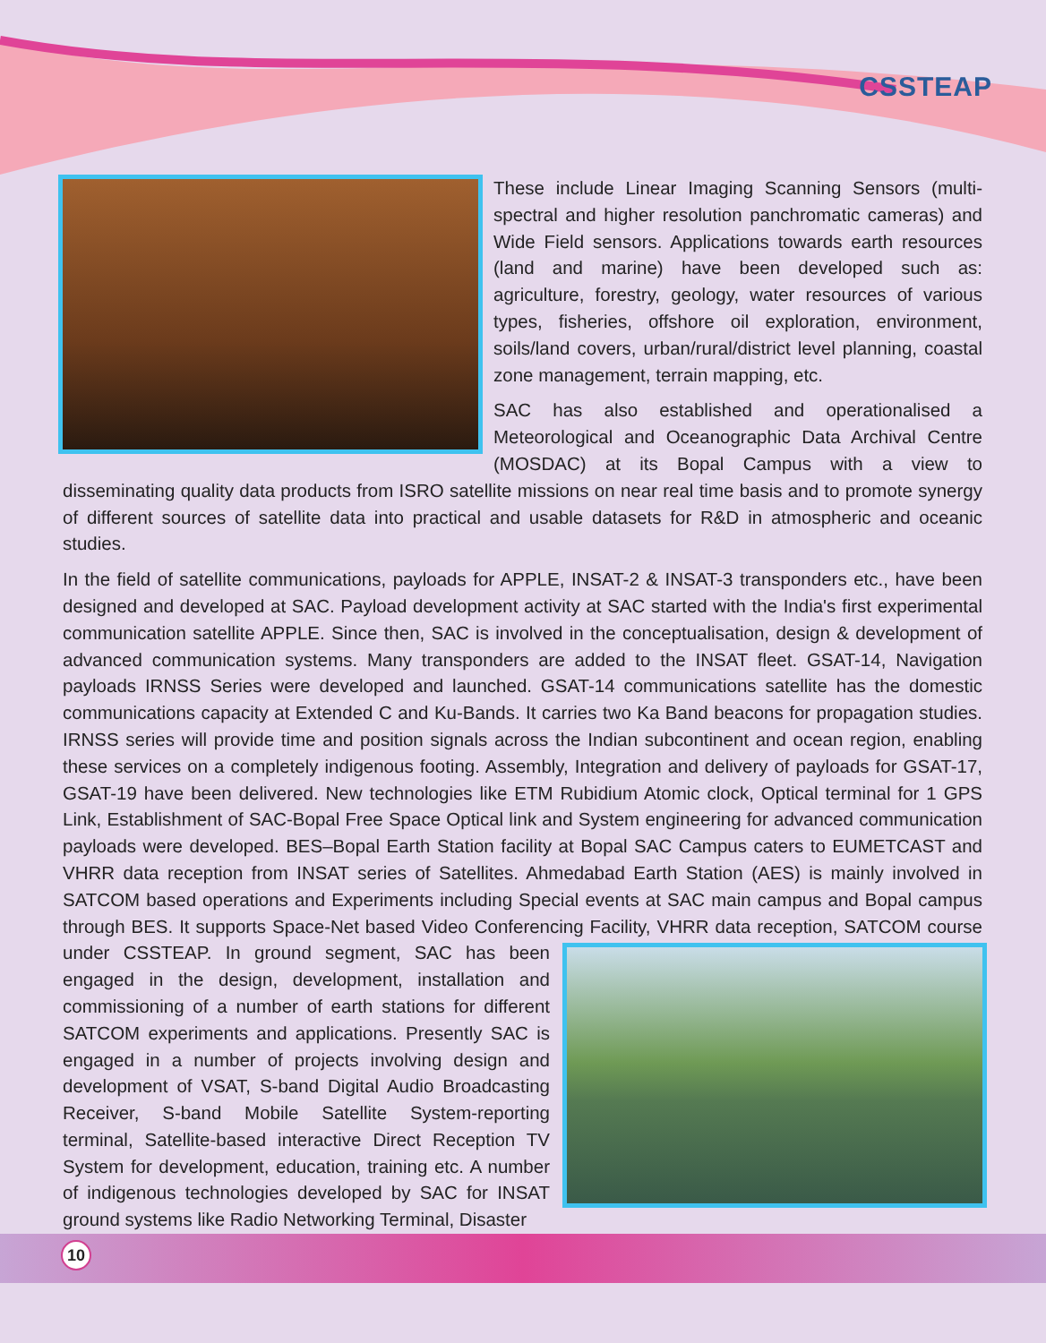CSSTEAP
These include Linear Imaging Scanning Sensors (multi-spectral and higher resolution panchromatic cameras) and Wide Field sensors. Applications towards earth resources (land and marine) have been developed such as: agriculture, forestry, geology, water resources of various types, fisheries, offshore oil exploration, environment, soils/land covers, urban/rural/district level planning, coastal zone management, terrain mapping, etc.
SAC has also established and operationalised a Meteorological and Oceanographic Data Archival Centre (MOSDAC) at its Bopal Campus with a view to disseminating quality data products from ISRO satellite missions on near real time basis and to promote synergy of different sources of satellite data into practical and usable datasets for R&D in atmospheric and oceanic studies.
In the field of satellite communications, payloads for APPLE, INSAT-2 & INSAT-3 transponders etc., have been designed and developed at SAC. Payload development activity at SAC started with the India's first experimental communication satellite APPLE. Since then, SAC is involved in the conceptualisation, design & development of advanced communication systems. Many transponders are added to the INSAT fleet. GSAT-14, Navigation payloads IRNSS Series were developed and launched. GSAT-14 communications satellite has the domestic communications capacity at Extended C and Ku-Bands. It carries two Ka Band beacons for propagation studies. IRNSS series will provide time and position signals across the Indian subcontinent and ocean region, enabling these services on a completely indigenous footing. Assembly, Integration and delivery of payloads for GSAT-17, GSAT-19 have been delivered. New technologies like ETM Rubidium Atomic clock, Optical terminal for 1 GPS Link, Establishment of SAC-Bopal Free Space Optical link and System engineering for advanced communication payloads were developed. BES–Bopal Earth Station facility at Bopal SAC Campus caters to EUMETCAST and VHRR data reception from INSAT series of Satellites. Ahmedabad Earth Station (AES) is mainly involved in SATCOM based operations and Experiments including Special events at SAC main campus and Bopal campus through BES. It supports Space-Net based Video Conferencing Facility, VHRR data reception, SATCOM course under CSSTEAP. In ground segment, SAC has been engaged in the design, development, installation and commissioning of a number of earth stations for different SATCOM experiments and applications. Presently SAC is engaged in a number of projects involving design and development of VSAT, S-band Digital Audio Broadcasting Receiver, S-band Mobile Satellite System-reporting terminal, Satellite-based interactive Direct Reception TV System for development, education, training etc. A number of indigenous technologies developed by SAC for INSAT ground systems like Radio Networking Terminal, Disaster
10